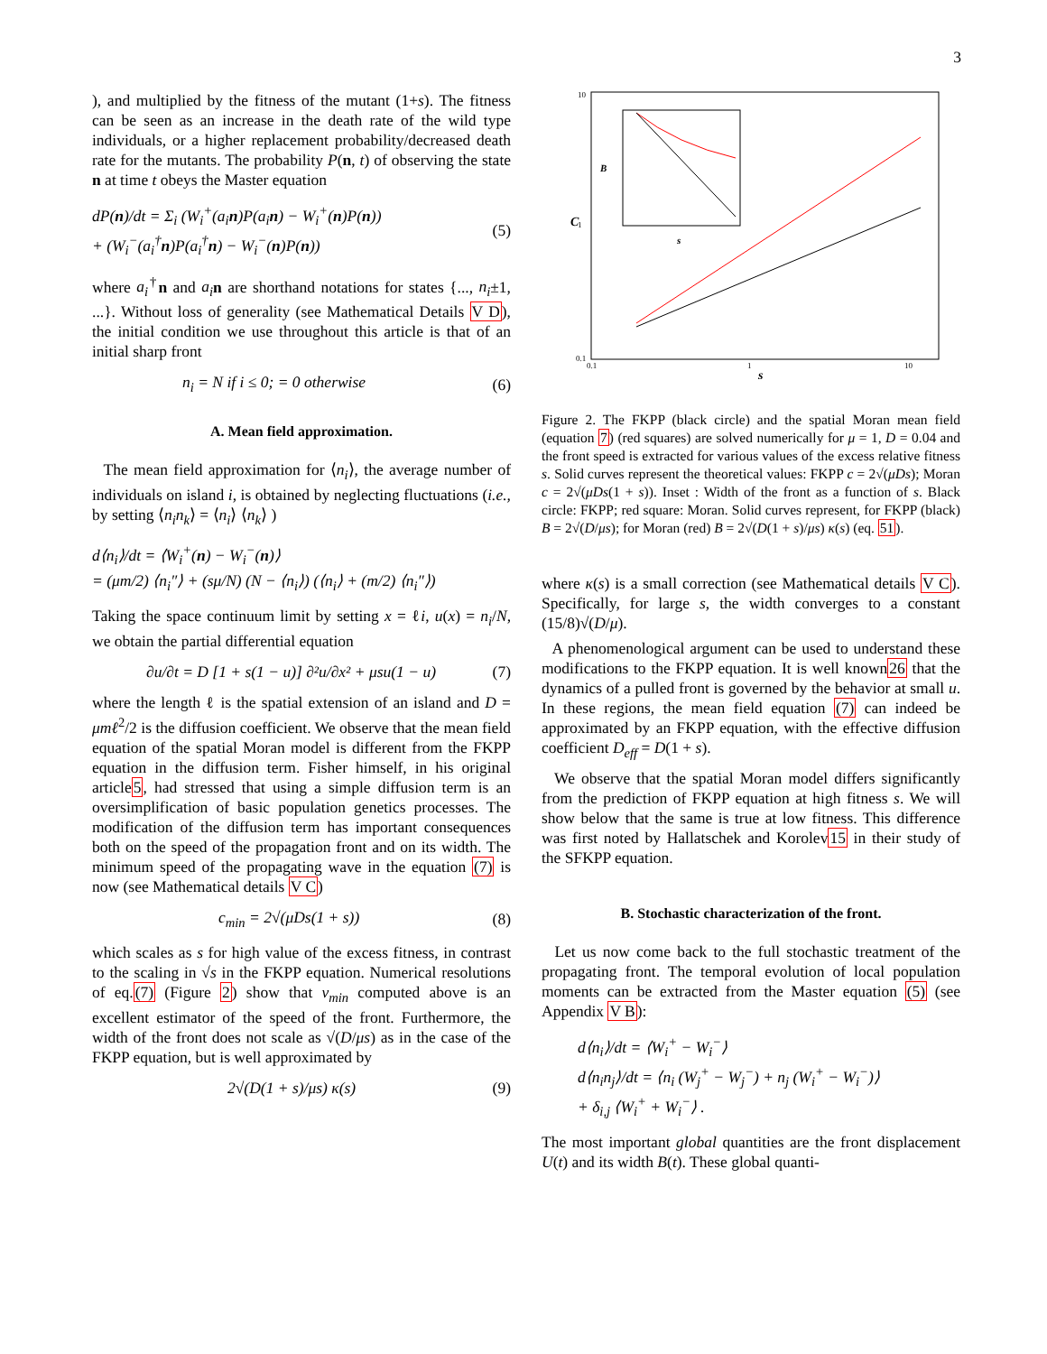3
), and multiplied by the fitness of the mutant (1+s). The fitness can be seen as an increase in the death rate of the wild type individuals, or a higher replacement probability/decreased death rate for the mutants. The probability P(n, t) of observing the state n at time t obeys the Master equation
dP(n)/dt = Σ<sub>i</sub> (W<sub>i</sub><sup>+</sup>(a<sub>i</sub>n)P(a<sub>i</sub>n) − W<sub>i</sub><sup>+</sup>(n)P(n))
+ (W<sub>i</sub><sup>−</sup>(a<sub>i</sub><sup>†</sup>n)P(a<sub>i</sub><sup>†</sup>n) − W<sub>i</sub><sup>−</sup>(n)P(n))
(5)
where a<sub>i</sub><sup>†</sup>n and a<sub>i</sub> n are shorthand notations for states {..., n<sub>i</sub>±1, ...}. Without loss of generality (see Mathematical Details V D), the initial condition we use throughout this article is that of an initial sharp front
n<sub>i</sub> = N if i ≤ 0; = 0 otherwise (6)
A. Mean field approximation.
The mean field approximation for ⟨n<sub>i</sub>⟩, the average number of individuals on island i, is obtained by neglecting fluctuations (i.e., by setting ⟨n<sub>i</sub>n<sub>k</sub>⟩ = ⟨n<sub>i</sub>⟩ ⟨n<sub>k</sub>⟩ )
d⟨n<sub>i</sub>⟩/dt = ⟨W<sub>i</sub><sup>+</sup>(n) − W<sub>i</sub><sup>−</sup>(n)⟩
= (μm/2) ⟨n<sub>i</sub>″⟩ + (sμ/N) (N − ⟨n<sub>i</sub>⟩) (⟨n<sub>i</sub>⟩ + (m/2) ⟨n<sub>i</sub>″⟩)
Taking the space continuum limit by setting x = ℓi, u(x) = n<sub>i</sub>/N, we obtain the partial differential equation
∂u/∂t = D [1 + s(1 − u)] ∂²u/∂x² + μsu(1 − u)
(7)
where the length ℓ is the spatial extension of an island and D = μmℓ<sup>2</sup>/2 is the diffusion coefficient. We observe that the mean field equation of the spatial Moran model is different from the FKPP equation in the diffusion term. Fisher himself, in his original article5, had stressed that using a simple diffusion term is an oversimplification of basic population genetics processes. The modification of the diffusion term has important consequences both on the speed of the propagation front and on its width. The minimum speed of the propagating wave in the equation (7) is now (see Mathematical details V C)
c<sub>min</sub> = 2√(μDs(1 + s)) (8)
which scales as s for high value of the excess fitness, in contrast to the scaling in √s in the FKPP equation. Numerical resolutions of eq.(7) (Figure 2) show that v<sub>min</sub> computed above is an excellent estimator of the speed of the front. Furthermore, the width of the front does not scale as √(D/μs) as in the case of the FKPP equation, but is well approximated by
2√(D(1 + s)/μs) κ(s) (9)
10
1
0.1
0.1
1
10
s
C
B
s
Figure 2. The FKPP (black circle) and the spatial Moran mean field (equation 7) (red squares) are solved numerically for μ = 1, D = 0.04 and the front speed is extracted for various values of the excess relative fitness s. Solid curves represent the theoretical values: FKPP c = 2√(μDs); Moran c = 2√(μDs(1 + s)). Inset : Width of the front as a function of s. Black circle: FKPP; red square: Moran. Solid curves represent, for FKPP (black) B = 2√(D/μs); for Moran (red) B = 2√(D(1 + s)/μs) κ(s) (eq. 51).
where κ(s) is a small correction (see Mathematical details V C). Specifically, for large s, the width converges to a constant (15/8)√(D/μ).
A phenomenological argument can be used to understand these modifications to the FKPP equation. It is well known26 that the dynamics of a pulled front is governed by the behavior at small u. In these regions, the mean field equation (7) can indeed be approximated by an FKPP equation, with the effective diffusion coefficient D<sub>eff</sub> = D(1 + s).
We observe that the spatial Moran model differs significantly from the prediction of FKPP equation at high fitness s. We will show below that the same is true at low fitness. This difference was first noted by Hallatschek and Korolev15 in their study of the SFKPP equation.
B. Stochastic characterization of the front.
Let us now come back to the full stochastic treatment of the propagating front. The temporal evolution of local population moments can be extracted from the Master equation (5) (see Appendix V B):
d⟨n<sub>i</sub>⟩/dt = ⟨W<sub>i</sub><sup>+</sup> − W<sub>i</sub><sup>−</sup>⟩
d⟨n<sub>i</sub>n<sub>j</sub>⟩/dt = ⟨n<sub>i</sub> (W<sub>j</sub><sup>+</sup> − W<sub>j</sub><sup>−</sup>) + n<sub>j</sub> (W<sub>i</sub><sup>+</sup> − W<sub>i</sub><sup>−</sup>)⟩
+ δ<sub>i,j</sub> ⟨W<sub>i</sub><sup>+</sup> + W<sub>i</sub><sup>−</sup>⟩ .
The most important global quantities are the front displacement U(t) and its width B(t). These global quanti-